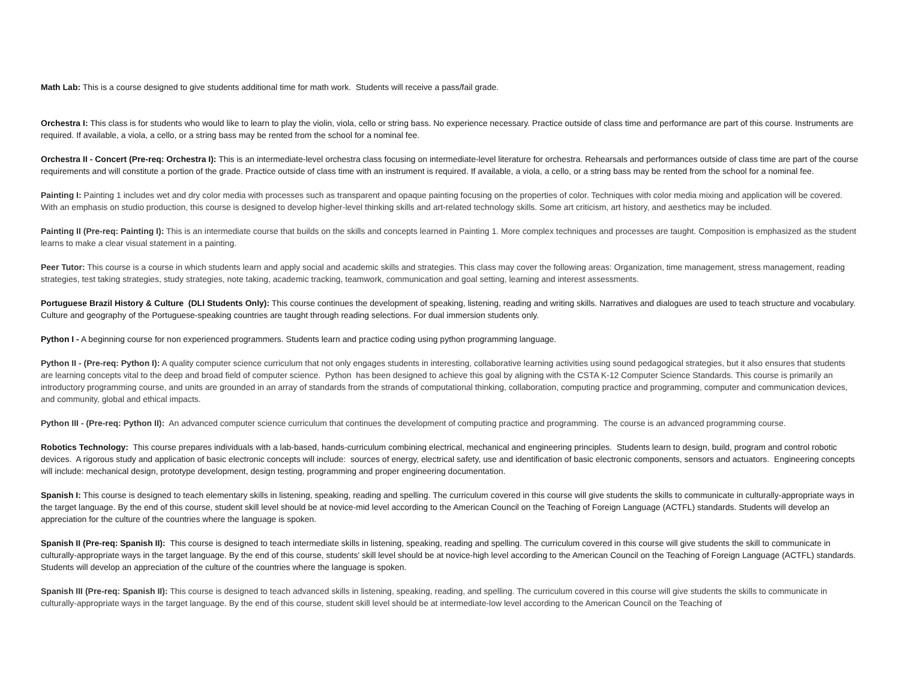Math Lab: This is a course designed to give students additional time for math work. Students will receive a pass/fail grade.
Orchestra I: This class is for students who would like to learn to play the violin, viola, cello or string bass. No experience necessary. Practice outside of class time and performance are part of this course. Instruments are required. If available, a viola, a cello, or a string bass may be rented from the school for a nominal fee.
Orchestra II - Concert (Pre-req: Orchestra I): This is an intermediate-level orchestra class focusing on intermediate-level literature for orchestra. Rehearsals and performances outside of class time are part of the course requirements and will constitute a portion of the grade. Practice outside of class time with an instrument is required. If available, a viola, a cello, or a string bass may be rented from the school for a nominal fee.
Painting I: Painting 1 includes wet and dry color media with processes such as transparent and opaque painting focusing on the properties of color. Techniques with color media mixing and application will be covered. With an emphasis on studio production, this course is designed to develop higher-level thinking skills and art-related technology skills. Some art criticism, art history, and aesthetics may be included.
Painting II (Pre-req: Painting I): This is an intermediate course that builds on the skills and concepts learned in Painting 1. More complex techniques and processes are taught. Composition is emphasized as the student learns to make a clear visual statement in a painting.
Peer Tutor: This course is a course in which students learn and apply social and academic skills and strategies. This class may cover the following areas: Organization, time management, stress management, reading strategies, test taking strategies, study strategies, note taking, academic tracking, teamwork, communication and goal setting, learning and interest assessments.
Portuguese Brazil History & Culture (DLI Students Only): This course continues the development of speaking, listening, reading and writing skills. Narratives and dialogues are used to teach structure and vocabulary. Culture and geography of the Portuguese-speaking countries are taught through reading selections. For dual immersion students only.
Python I - A beginning course for non experienced programmers. Students learn and practice coding using python programming language.
Python II - (Pre-req: Python I): A quality computer science curriculum that not only engages students in interesting, collaborative learning activities using sound pedagogical strategies, but it also ensures that students are learning concepts vital to the deep and broad field of computer science. Python has been designed to achieve this goal by aligning with the CSTA K-12 Computer Science Standards. This course is primarily an introductory programming course, and units are grounded in an array of standards from the strands of computational thinking, collaboration, computing practice and programming, computer and communication devices, and community, global and ethical impacts.
Python III - (Pre-req: Python II): An advanced computer science curriculum that continues the development of computing practice and programming. The course is an advanced programming course.
Robotics Technology: This course prepares individuals with a lab-based, hands-curriculum combining electrical, mechanical and engineering principles. Students learn to design, build, program and control robotic devices. A rigorous study and application of basic electronic concepts will include: sources of energy, electrical safety, use and identification of basic electronic components, sensors and actuators. Engineering concepts will include: mechanical design, prototype development, design testing, programming and proper engineering documentation.
Spanish I: This course is designed to teach elementary skills in listening, speaking, reading and spelling. The curriculum covered in this course will give students the skills to communicate in culturally-appropriate ways in the target language. By the end of this course, student skill level should be at novice-mid level according to the American Council on the Teaching of Foreign Language (ACTFL) standards. Students will develop an appreciation for the culture of the countries where the language is spoken.
Spanish II (Pre-req: Spanish II): This course is designed to teach intermediate skills in listening, speaking, reading and spelling. The curriculum covered in this course will give students the skill to communicate in culturally-appropriate ways in the target language. By the end of this course, students' skill level should be at novice-high level according to the American Council on the Teaching of Foreign Language (ACTFL) standards. Students will develop an appreciation of the culture of the countries where the language is spoken.
Spanish III (Pre-req: Spanish II): This course is designed to teach advanced skills in listening, speaking, reading, and spelling. The curriculum covered in this course will give students the skills to communicate in culturally-appropriate ways in the target language. By the end of this course, student skill level should be at intermediate-low level according to the American Council on the Teaching of